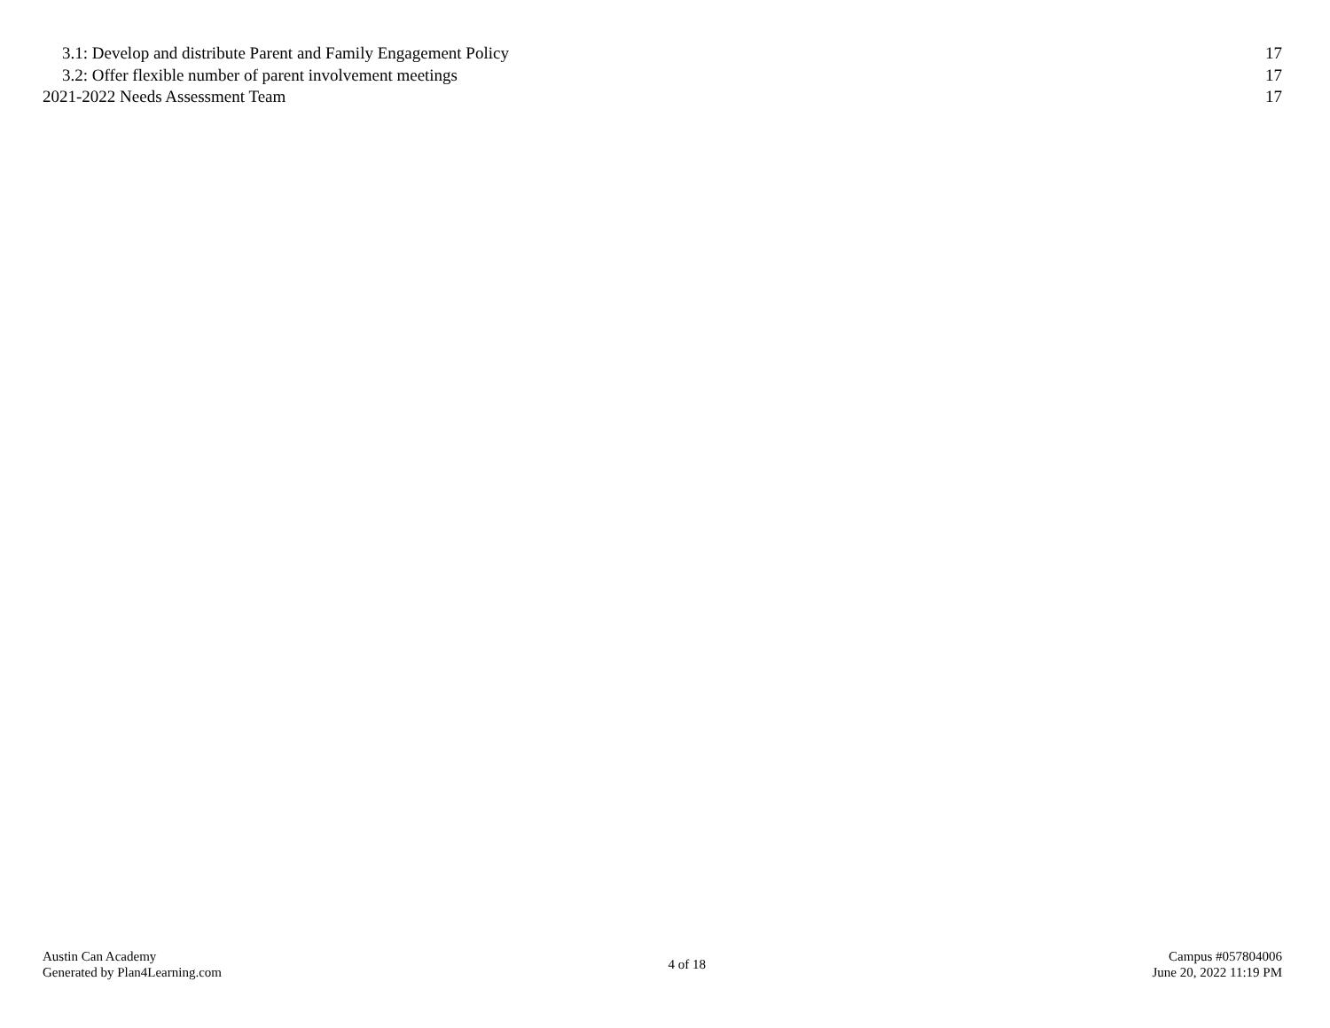3.1: Develop and distribute Parent and Family Engagement Policy 17
3.2: Offer flexible number of parent involvement meetings 17
2021-2022 Needs Assessment Team 17
Austin Can Academy
Generated by Plan4Learning.com
4 of 18
Campus #057804006
June 20, 2022 11:19 PM